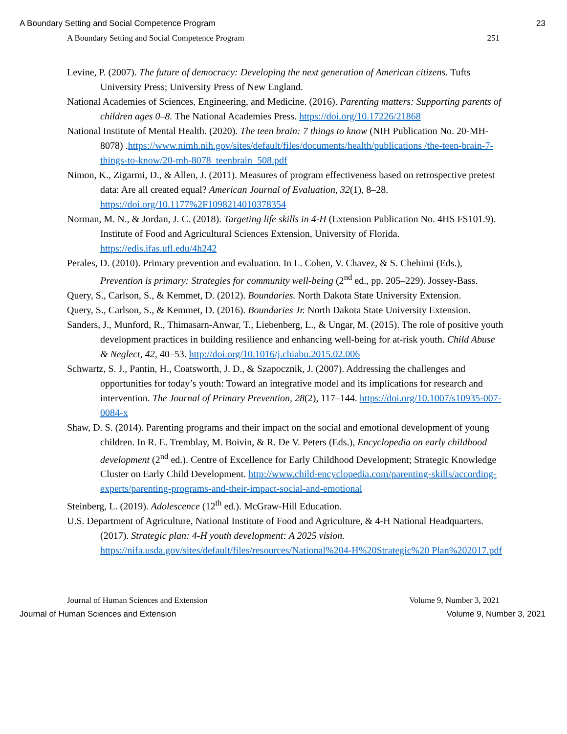A Boundary Setting and Social Competence Program 23
A Boundary Setting and Social Competence Program 251
Levine, P. (2007). The future of democracy: Developing the next generation of American citizens. Tufts University Press; University Press of New England.
National Academies of Sciences, Engineering, and Medicine. (2016). Parenting matters: Supporting parents of children ages 0–8. The National Academies Press. https://doi.org/10.17226/21868
National Institute of Mental Health. (2020). The teen brain: 7 things to know (NIH Publication No. 20-MH-8078) .https://www.nimh.nih.gov/sites/default/files/documents/health/publications /the-teen-brain-7-things-to-know/20-mh-8078_teenbrain_508.pdf
Nimon, K., Zigarmi, D., & Allen, J. (2011). Measures of program effectiveness based on retrospective pretest data: Are all created equal? American Journal of Evaluation, 32(1), 8–28. https://doi.org/10.1177%2F1098214010378354
Norman, M. N., & Jordan, J. C. (2018). Targeting life skills in 4-H (Extension Publication No. 4HS FS101.9). Institute of Food and Agricultural Sciences Extension, University of Florida. https://edis.ifas.ufl.edu/4h242
Perales, D. (2010). Primary prevention and evaluation. In L. Cohen, V. Chavez, & S. Chehimi (Eds.), Prevention is primary: Strategies for community well-being (2<sup>nd</sup> ed., pp. 205–229). Jossey-Bass.
Query, S., Carlson, S., & Kemmet, D. (2012). Boundaries. North Dakota State University Extension.
Query, S., Carlson, S., & Kemmet, D. (2016). Boundaries Jr. North Dakota State University Extension.
Sanders, J., Munford, R., Thimasarn-Anwar, T., Liebenberg, L., & Ungar, M. (2015). The role of positive youth development practices in building resilience and enhancing well-being for at-risk youth. Child Abuse & Neglect, 42, 40–53. http://doi.org/10.1016/j.chiabu.2015.02.006
Schwartz, S. J., Pantin, H., Coatsworth, J. D., & Szapocznik, J. (2007). Addressing the challenges and opportunities for today’s youth: Toward an integrative model and its implications for research and intervention. The Journal of Primary Prevention, 28(2), 117–144. https://doi.org/10.1007/s10935-007-0084-x
Shaw, D. S. (2014). Parenting programs and their impact on the social and emotional development of young children. In R. E. Tremblay, M. Boivin, & R. De V. Peters (Eds.), Encyclopedia on early childhood development (2<sup>nd</sup> ed.). Centre of Excellence for Early Childhood Development; Strategic Knowledge Cluster on Early Child Development. http://www.child-encyclopedia.com/parenting-skills/according-experts/parenting-programs-and-their-impact-social-and-emotional
Steinberg, L. (2019). Adolescence (12<sup>th</sup> ed.). McGraw-Hill Education.
U.S. Department of Agriculture, National Institute of Food and Agriculture, & 4-H National Headquarters. (2017). Strategic plan: 4-H youth development: A 2025 vision. https://nifa.usda.gov/sites/default/files/resources/National%204-H%20Strategic%20 Plan%202017.pdf
Journal of Human Sciences and Extension Volume 9, Number 3, 2021
Journal of Human Sciences and Extension Volume 9, Number 3, 2021